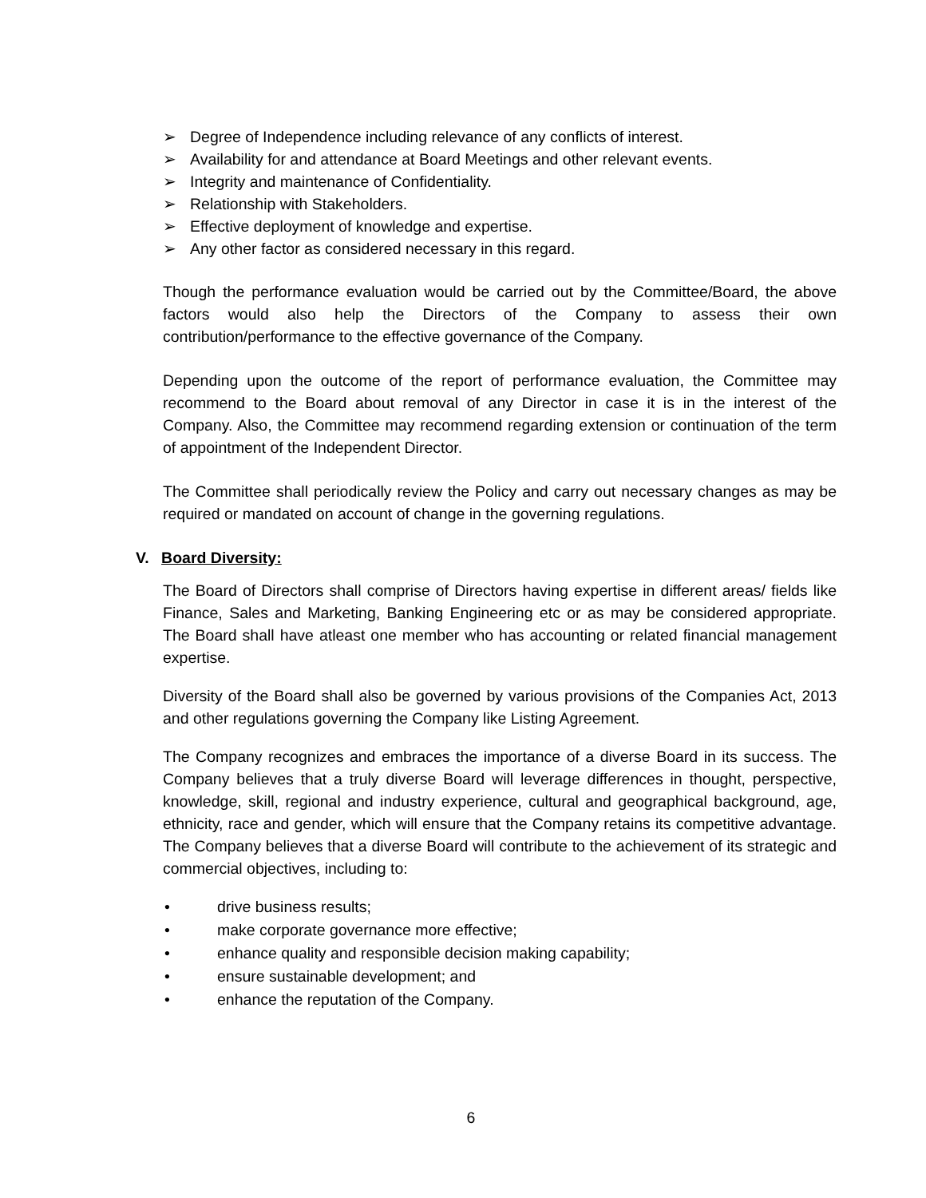➢ Degree of Independence including relevance of any conflicts of interest.
➢ Availability for and attendance at Board Meetings and other relevant events.
➢ Integrity and maintenance of Confidentiality.
➢ Relationship with Stakeholders.
➢ Effective deployment of knowledge and expertise.
➢ Any other factor as considered necessary in this regard.
Though the performance evaluation would be carried out by the Committee/Board, the above factors would also help the Directors of the Company to assess their own contribution/performance to the effective governance of the Company.
Depending upon the outcome of the report of performance evaluation, the Committee may recommend to the Board about removal of any Director in case it is in the interest of the Company. Also, the Committee may recommend regarding extension or continuation of the term of appointment of the Independent Director.
The Committee shall periodically review the Policy and carry out necessary changes as may be required or mandated on account of change in the governing regulations.
V. Board Diversity:
The Board of Directors shall comprise of Directors having expertise in different areas/ fields like Finance, Sales and Marketing, Banking Engineering etc or as may be considered appropriate. The Board shall have atleast one member who has accounting or related financial management expertise.
Diversity of the Board shall also be governed by various provisions of the Companies Act, 2013 and other regulations governing the Company like Listing Agreement.
The Company recognizes and embraces the importance of a diverse Board in its success. The Company believes that a truly diverse Board will leverage differences in thought, perspective, knowledge, skill, regional and industry experience, cultural and geographical background, age, ethnicity, race and gender, which will ensure that the Company retains its competitive advantage. The Company believes that a diverse Board will contribute to the achievement of its strategic and commercial objectives, including to:
• drive business results;
• make corporate governance more effective;
• enhance quality and responsible decision making capability;
• ensure sustainable development; and
• enhance the reputation of the Company.
6